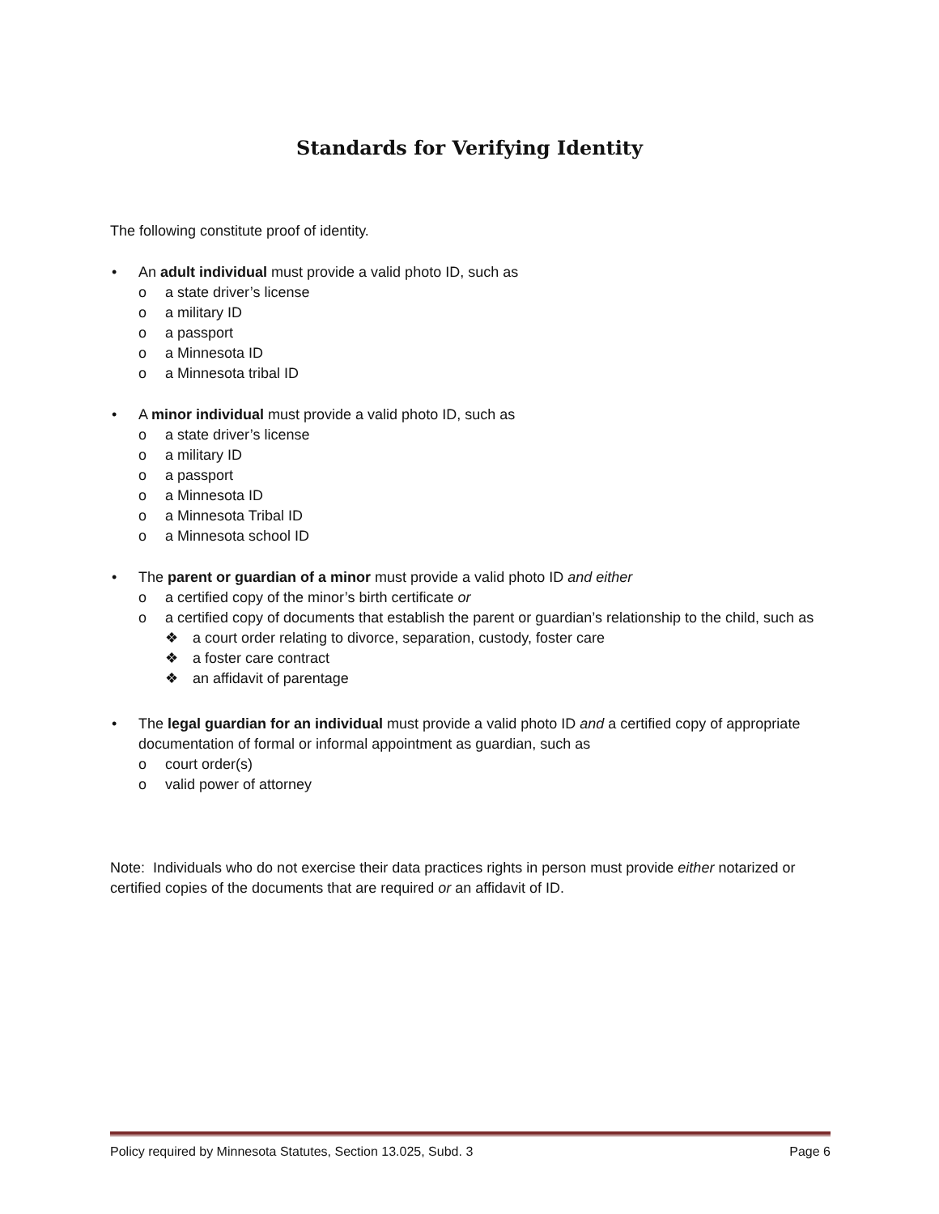Standards for Verifying Identity
The following constitute proof of identity.
• An adult individual must provide a valid photo ID, such as
o a state driver’s license
o a military ID
o a passport
o a Minnesota ID
o a Minnesota tribal ID
• A minor individual must provide a valid photo ID, such as
o a state driver’s license
o a military ID
o a passport
o a Minnesota ID
o a Minnesota Tribal ID
o a Minnesota school ID
• The parent or guardian of a minor must provide a valid photo ID and either
o a certified copy of the minor’s birth certificate or
o a certified copy of documents that establish the parent or guardian’s relationship to the child, such as
❖ a court order relating to divorce, separation, custody, foster care
❖ a foster care contract
❖ an affidavit of parentage
• The legal guardian for an individual must provide a valid photo ID and a certified copy of appropriate documentation of formal or informal appointment as guardian, such as
o court order(s)
o valid power of attorney
Note: Individuals who do not exercise their data practices rights in person must provide either notarized or certified copies of the documents that are required or an affidavit of ID.
Policy required by Minnesota Statutes, Section 13.025, Subd. 3 Page 6